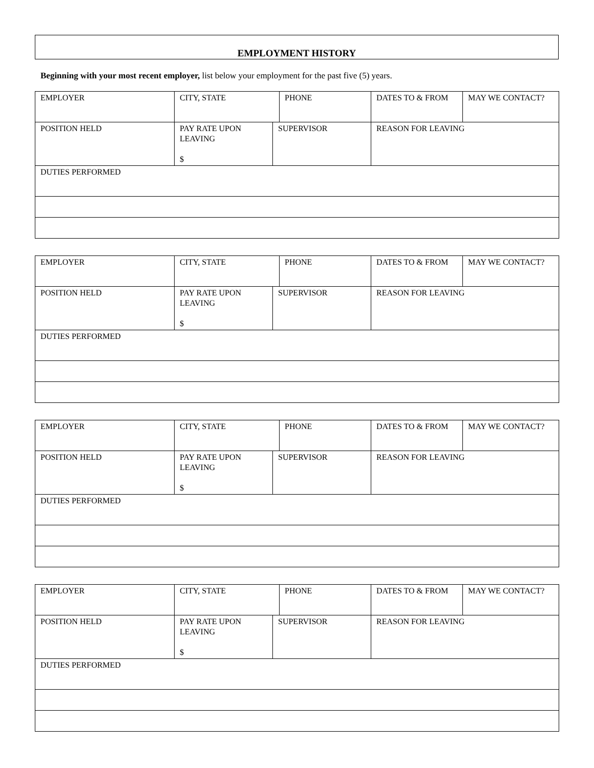EMPLOYMENT HISTORY
Beginning with your most recent employer, list below your employment for the past five (5) years.
| EMPLOYER | CITY, STATE | | PHONE | DATES TO & FROM | MAY WE CONTACT? |
| POSITION HELD | PAY RATE UPON LEAVING $ | SUPERVISOR | | REASON FOR LEAVING | |
| DUTIES PERFORMED | | | | | |
| EMPLOYER | CITY, STATE | | PHONE | DATES TO & FROM | MAY WE CONTACT? |
| POSITION HELD | PAY RATE UPON LEAVING $ | SUPERVISOR | | REASON FOR LEAVING | |
| DUTIES PERFORMED | | | | | |
| EMPLOYER | CITY, STATE | | PHONE | DATES TO & FROM | MAY WE CONTACT? |
| POSITION HELD | PAY RATE UPON LEAVING $ | SUPERVISOR | | REASON FOR LEAVING | |
| DUTIES PERFORMED | | | | | |
| EMPLOYER | CITY, STATE | | PHONE | DATES TO & FROM | MAY WE CONTACT? |
| POSITION HELD | PAY RATE UPON LEAVING $ | SUPERVISOR | | REASON FOR LEAVING | |
| DUTIES PERFORMED | | | | | |